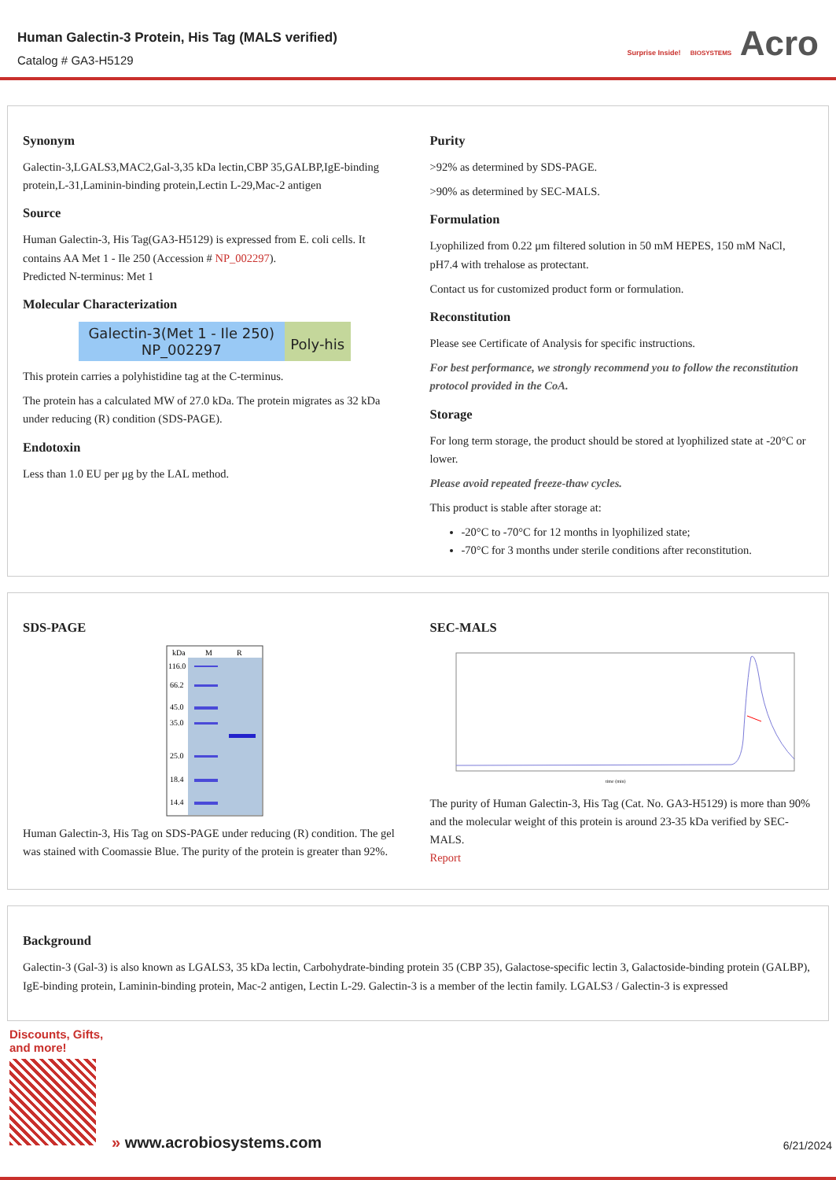Human Galectin-3 Protein, His Tag (MALS verified)
Catalog # GA3-H5129
Surprise Inside! BIOSYSTEMS Acro
Synonym
Galectin-3,LGALS3,MAC2,Gal-3,35 kDa lectin,CBP 35,GALBP,IgE-binding protein,L-31,Laminin-binding protein,Lectin L-29,Mac-2 antigen
Source
Human Galectin-3, His Tag(GA3-H5129) is expressed from E. coli cells. It contains AA Met 1 - Ile 250 (Accession # NP_002297).
Predicted N-terminus: Met 1
Molecular Characterization
Galectin-3(Met 1 - Ile 250)
NP_002297
Poly-his
This protein carries a polyhistidine tag at the C-terminus.
The protein has a calculated MW of 27.0 kDa. The protein migrates as 32 kDa under reducing (R) condition (SDS-PAGE).
Endotoxin
Less than 1.0 EU per μg by the LAL method.
Purity
>92% as determined by SDS-PAGE.
>90% as determined by SEC-MALS.
Formulation
Lyophilized from 0.22 μm filtered solution in 50 mM HEPES, 150 mM NaCl, pH7.4 with trehalose as protectant.
Contact us for customized product form or formulation.
Reconstitution
Please see Certificate of Analysis for specific instructions.
For best performance, we strongly recommend you to follow the reconstitution protocol provided in the CoA.
Storage
For long term storage, the product should be stored at lyophilized state at -20°C or lower.
Please avoid repeated freeze-thaw cycles.
This product is stable after storage at:
-20°C to -70°C for 12 months in lyophilized state;
-70°C for 3 months under sterile conditions after reconstitution.
SDS-PAGE
kDa
M
R
116.0
66.2
45.0
35.0
25.0
18.4
14.4
Human Galectin-3, His Tag on SDS-PAGE under reducing (R) condition. The gel was stained with Coomassie Blue. The purity of the protein is greater than 92%.
SEC-MALS
time (min)
The purity of Human Galectin-3, His Tag (Cat. No. GA3-H5129) is more than 90% and the molecular weight of this protein is around 23-35 kDa verified by SEC-MALS.
Report
Background
Galectin-3 (Gal-3) is also known as LGALS3, 35 kDa lectin, Carbohydrate-binding protein 35 (CBP 35), Galactose-specific lectin 3, Galactoside-binding protein (GALBP), IgE-binding protein, Laminin-binding protein, Mac-2 antigen, Lectin L-29. Galectin-3 is a member of the lectin family. LGALS3 / Galectin-3 is expressed
Discounts, Gifts,
and more!
» www.acrobiosystems.com 6/21/2024